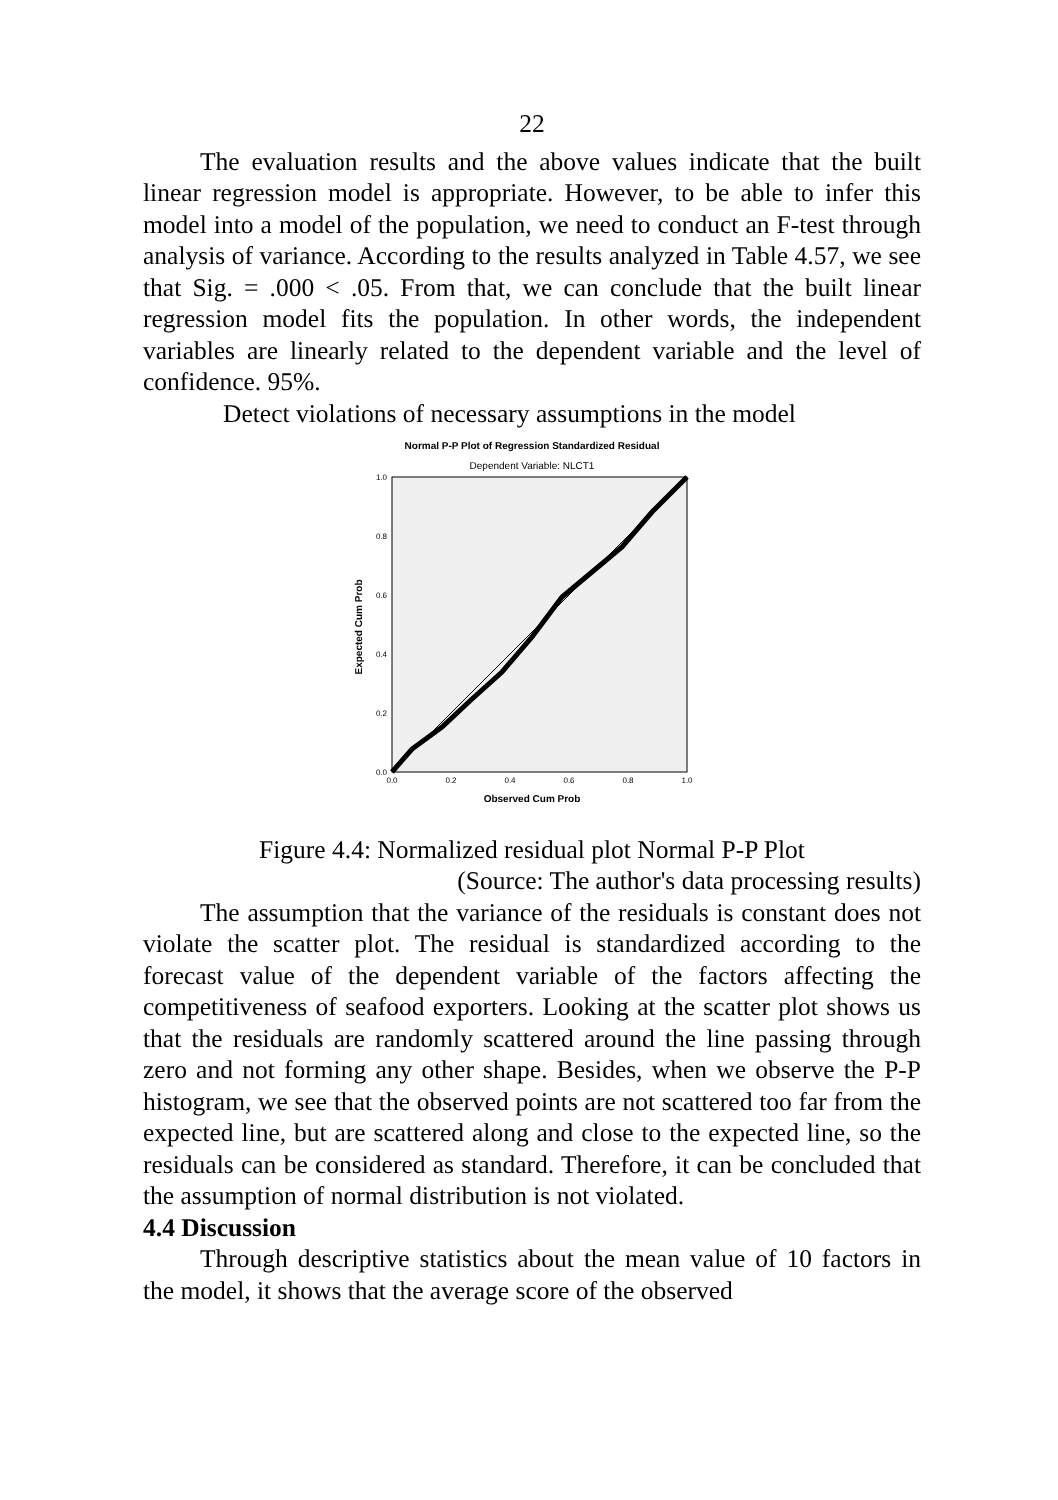22
The evaluation results and the above values indicate that the built linear regression model is appropriate. However, to be able to infer this model into a model of the population, we need to conduct an F-test through analysis of variance. According to the results analyzed in Table 4.57, we see that Sig. = .000 < .05. From that, we can conclude that the built linear regression model fits the population. In other words, the independent variables are linearly related to the dependent variable and the level of confidence. 95%.
Detect violations of necessary assumptions in the model
Normal P-P Plot of Regression Standardized Residual
Dependent Variable: NLCT1
0.0
0.2
0.4
0.6
0.8
1.0
0.0
0.2
0.4
0.6
0.8
1.0
Observed Cum Prob
Expected Cum Prob
Figure 4.4: Normalized residual plot Normal P-P Plot
(Source: The author's data processing results)
The assumption that the variance of the residuals is constant does not violate the scatter plot. The residual is standardized according to the forecast value of the dependent variable of the factors affecting the competitiveness of seafood exporters. Looking at the scatter plot shows us that the residuals are randomly scattered around the line passing through zero and not forming any other shape. Besides, when we observe the P-P histogram, we see that the observed points are not scattered too far from the expected line, but are scattered along and close to the expected line, so the residuals can be considered as standard. Therefore, it can be concluded that the assumption of normal distribution is not violated.
4.4 Discussion
Through descriptive statistics about the mean value of 10 factors in the model, it shows that the average score of the observed